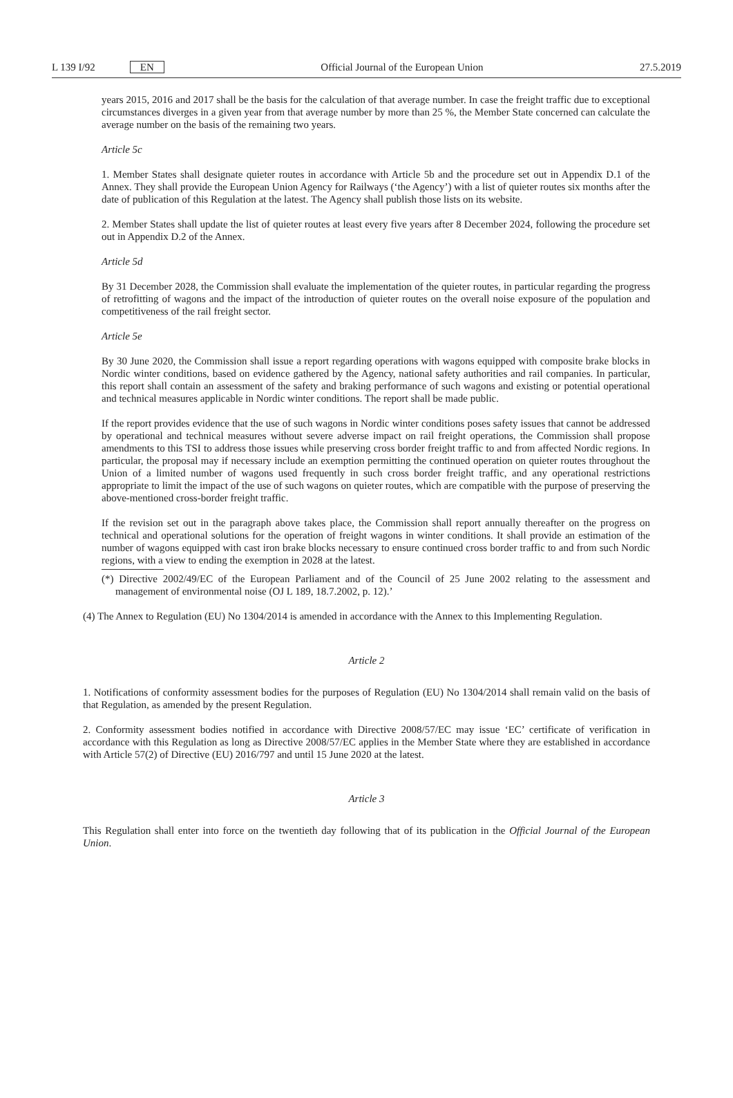L 139 I/92 EN Official Journal of the European Union 27.5.2019
years 2015, 2016 and 2017 shall be the basis for the calculation of that average number. In case the freight traffic due to exceptional circumstances diverges in a given year from that average number by more than 25 %, the Member State concerned can calculate the average number on the basis of the remaining two years.
Article 5c
1. Member States shall designate quieter routes in accordance with Article 5b and the procedure set out in Appendix D.1 of the Annex. They shall provide the European Union Agency for Railways (‘the Agency’) with a list of quieter routes six months after the date of publication of this Regulation at the latest. The Agency shall publish those lists on its website.
2. Member States shall update the list of quieter routes at least every five years after 8 December 2024, following the procedure set out in Appendix D.2 of the Annex.
Article 5d
By 31 December 2028, the Commission shall evaluate the implementation of the quieter routes, in particular regarding the progress of retrofitting of wagons and the impact of the introduction of quieter routes on the overall noise exposure of the population and competitiveness of the rail freight sector.
Article 5e
By 30 June 2020, the Commission shall issue a report regarding operations with wagons equipped with composite brake blocks in Nordic winter conditions, based on evidence gathered by the Agency, national safety authorities and rail companies. In particular, this report shall contain an assessment of the safety and braking performance of such wagons and existing or potential operational and technical measures applicable in Nordic winter conditions. The report shall be made public.
If the report provides evidence that the use of such wagons in Nordic winter conditions poses safety issues that cannot be addressed by operational and technical measures without severe adverse impact on rail freight operations, the Commission shall propose amendments to this TSI to address those issues while preserving cross border freight traffic to and from affected Nordic regions. In particular, the proposal may if necessary include an exemption permitting the continued operation on quieter routes throughout the Union of a limited number of wagons used frequently in such cross border freight traffic, and any operational restrictions appropriate to limit the impact of the use of such wagons on quieter routes, which are compatible with the purpose of preserving the above-mentioned cross-border freight traffic.
If the revision set out in the paragraph above takes place, the Commission shall report annually thereafter on the progress on technical and operational solutions for the operation of freight wagons in winter conditions. It shall provide an estimation of the number of wagons equipped with cast iron brake blocks necessary to ensure continued cross border traffic to and from such Nordic regions, with a view to ending the exemption in 2028 at the latest.
(*) Directive 2002/49/EC of the European Parliament and of the Council of 25 June 2002 relating to the assessment and management of environmental noise (OJ L 189, 18.7.2002, p. 12).’
(4) The Annex to Regulation (EU) No 1304/2014 is amended in accordance with the Annex to this Implementing Regulation.
Article 2
1. Notifications of conformity assessment bodies for the purposes of Regulation (EU) No 1304/2014 shall remain valid on the basis of that Regulation, as amended by the present Regulation.
2. Conformity assessment bodies notified in accordance with Directive 2008/57/EC may issue ‘EC’ certificate of verification in accordance with this Regulation as long as Directive 2008/57/EC applies in the Member State where they are established in accordance with Article 57(2) of Directive (EU) 2016/797 and until 15 June 2020 at the latest.
Article 3
This Regulation shall enter into force on the twentieth day following that of its publication in the Official Journal of the European Union.